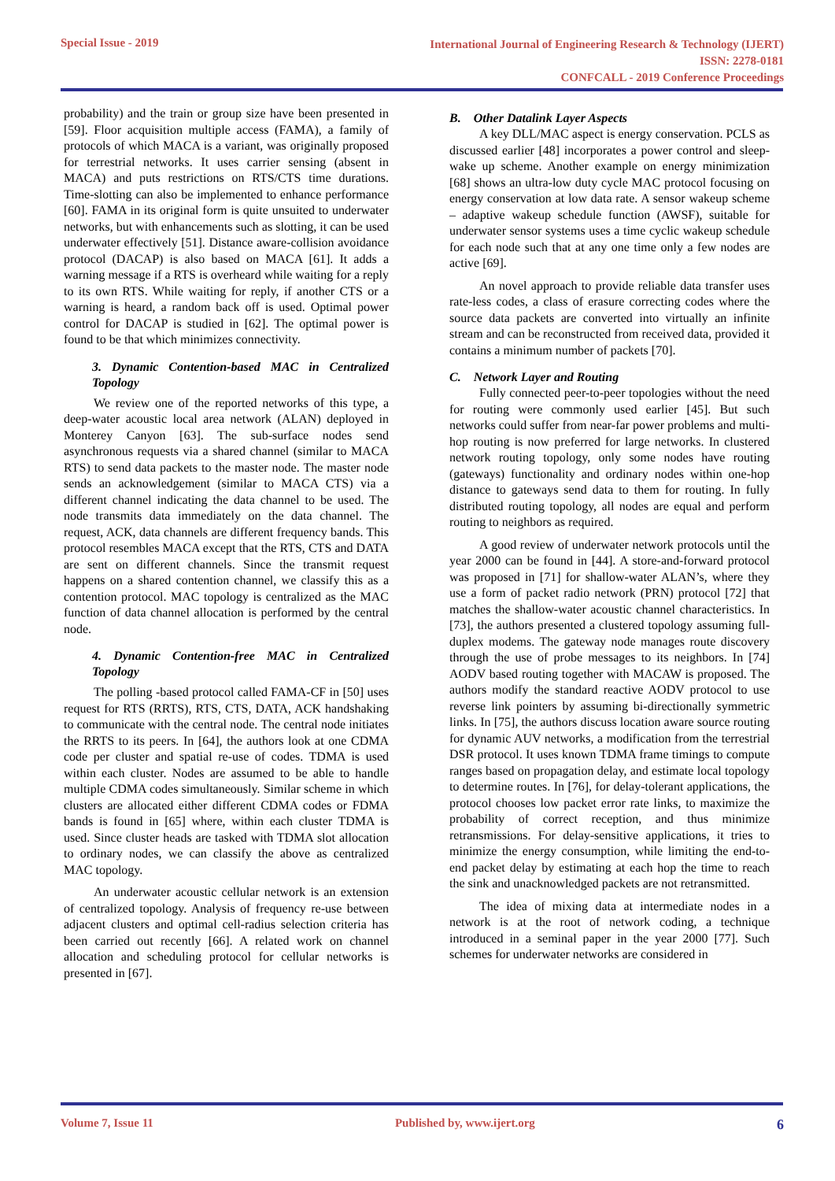Special Issue - 2019
International Journal of Engineering Research & Technology (IJERT)
ISSN: 2278-0181
CONFCALL - 2019 Conference Proceedings
probability) and the train or group size have been presented in [59]. Floor acquisition multiple access (FAMA), a family of protocols of which MACA is a variant, was originally proposed for terrestrial networks. It uses carrier sensing (absent in MACA) and puts restrictions on RTS/CTS time durations. Time-slotting can also be implemented to enhance performance [60]. FAMA in its original form is quite unsuited to underwater networks, but with enhancements such as slotting, it can be used underwater effectively [51]. Distance aware-collision avoidance protocol (DACAP) is also based on MACA [61]. It adds a warning message if a RTS is overheard while waiting for a reply to its own RTS. While waiting for reply, if another CTS or a warning is heard, a random back off is used. Optimal power control for DACAP is studied in [62]. The optimal power is found to be that which minimizes connectivity.
3. Dynamic Contention-based MAC in Centralized Topology
We review one of the reported networks of this type, a deep-water acoustic local area network (ALAN) deployed in Monterey Canyon [63]. The sub-surface nodes send asynchronous requests via a shared channel (similar to MACA RTS) to send data packets to the master node. The master node sends an acknowledgement (similar to MACA CTS) via a different channel indicating the data channel to be used. The node transmits data immediately on the data channel. The request, ACK, data channels are different frequency bands. This protocol resembles MACA except that the RTS, CTS and DATA are sent on different channels. Since the transmit request happens on a shared contention channel, we classify this as a contention protocol. MAC topology is centralized as the MAC function of data channel allocation is performed by the central node.
4. Dynamic Contention-free MAC in Centralized Topology
The polling -based protocol called FAMA-CF in [50] uses request for RTS (RRTS), RTS, CTS, DATA, ACK handshaking to communicate with the central node. The central node initiates the RRTS to its peers. In [64], the authors look at one CDMA code per cluster and spatial re-use of codes. TDMA is used within each cluster. Nodes are assumed to be able to handle multiple CDMA codes simultaneously. Similar scheme in which clusters are allocated either different CDMA codes or FDMA bands is found in [65] where, within each cluster TDMA is used. Since cluster heads are tasked with TDMA slot allocation to ordinary nodes, we can classify the above as centralized MAC topology.
An underwater acoustic cellular network is an extension of centralized topology. Analysis of frequency re-use between adjacent clusters and optimal cell-radius selection criteria has been carried out recently [66]. A related work on channel allocation and scheduling protocol for cellular networks is presented in [67].
B. Other Datalink Layer Aspects
A key DLL/MAC aspect is energy conservation. PCLS as discussed earlier [48] incorporates a power control and sleep-wake up scheme. Another example on energy minimization [68] shows an ultra-low duty cycle MAC protocol focusing on energy conservation at low data rate. A sensor wakeup scheme – adaptive wakeup schedule function (AWSF), suitable for underwater sensor systems uses a time cyclic wakeup schedule for each node such that at any one time only a few nodes are active [69].
An novel approach to provide reliable data transfer uses rate-less codes, a class of erasure correcting codes where the source data packets are converted into virtually an infinite stream and can be reconstructed from received data, provided it contains a minimum number of packets [70].
C. Network Layer and Routing
Fully connected peer-to-peer topologies without the need for routing were commonly used earlier [45]. But such networks could suffer from near-far power problems and multi-hop routing is now preferred for large networks. In clustered network routing topology, only some nodes have routing (gateways) functionality and ordinary nodes within one-hop distance to gateways send data to them for routing. In fully distributed routing topology, all nodes are equal and perform routing to neighbors as required.
A good review of underwater network protocols until the year 2000 can be found in [44]. A store-and-forward protocol was proposed in [71] for shallow-water ALAN’s, where they use a form of packet radio network (PRN) protocol [72] that matches the shallow-water acoustic channel characteristics. In [73], the authors presented a clustered topology assuming full- duplex modems. The gateway node manages route discovery through the use of probe messages to its neighbors. In [74] AODV based routing together with MACAW is proposed. The authors modify the standard reactive AODV protocol to use reverse link pointers by assuming bi-directionally symmetric links. In [75], the authors discuss location aware source routing for dynamic AUV networks, a modification from the terrestrial DSR protocol. It uses known TDMA frame timings to compute ranges based on propagation delay, and estimate local topology to determine routes. In [76], for delay-tolerant applications, the protocol chooses low packet error rate links, to maximize the probability of correct reception, and thus minimize retransmissions. For delay-sensitive applications, it tries to minimize the energy consumption, while limiting the end-to-end packet delay by estimating at each hop the time to reach the sink and unacknowledged packets are not retransmitted.
The idea of mixing data at intermediate nodes in a network is at the root of network coding, a technique introduced in a seminal paper in the year 2000 [77]. Such schemes for underwater networks are considered in
Volume 7, Issue 11 Published by, www.ijert.org
6